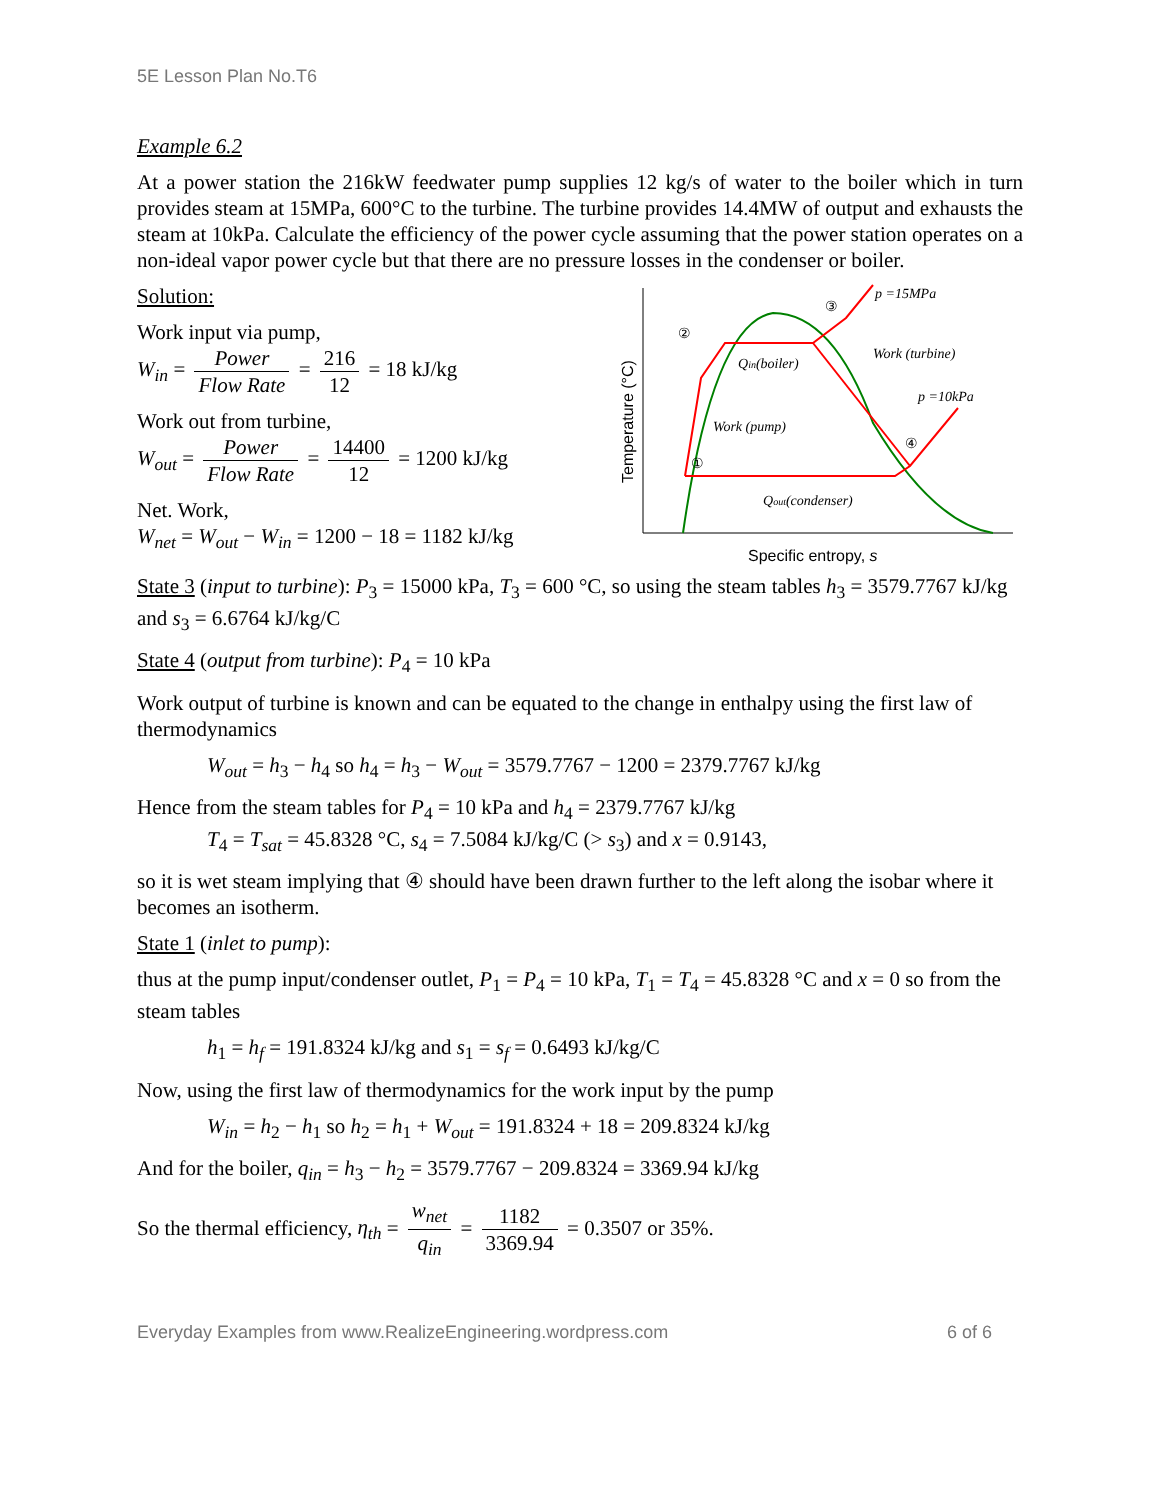5E Lesson Plan No.T6
Example 6.2
At a power station the 216kW feedwater pump supplies 12 kg/s of water to the boiler which in turn provides steam at 15MPa, 600°C to the turbine. The turbine provides 14.4MW of output and exhausts the steam at 10kPa. Calculate the efficiency of the power cycle assuming that the power station operates on a non-ideal vapor power cycle but that there are no pressure losses in the condenser or boiler.
Solution:
Work input via pump,
W<sub>in</sub> = Power Flow Rate = 216 12 = 18 kJ/kg
Work out from turbine,
W<sub>out</sub> = Power Flow Rate = 14400 12 = 1200 kJ/kg
Net. Work,
W<sub>net</sub> = W<sub>out</sub> − W<sub>in</sub> = 1200 − 18 = 1182 kJ/kg
②
③
④
①
p =15MPa
p =10kPa
Qin(boiler)
Work (turbine)
Work (pump)
Qout(condenser)
Temperature (°C)
Specific entropy, s
State 3 (input to turbine): P<sub>3</sub> = 15000 kPa, T<sub>3</sub> = 600 °C, so using the steam tables h<sub>3</sub> = 3579.7767 kJ/kg and s<sub>3</sub> = 6.6764 kJ/kg/C
State 4 (output from turbine): P<sub>4</sub> = 10 kPa
Work output of turbine is known and can be equated to the change in enthalpy using the first law of thermodynamics
W<sub>out</sub> = h<sub>3</sub> − h<sub>4</sub> so h<sub>4</sub> = h<sub>3</sub> − W<sub>out</sub> = 3579.7767 − 1200 = 2379.7767 kJ/kg
Hence from the steam tables for P<sub>4</sub> = 10 kPa and h<sub>4</sub> = 2379.7767 kJ/kg
T<sub>4</sub> = T<sub>sat</sub> = 45.8328 °C, s<sub>4</sub> = 7.5084 kJ/kg/C (> s<sub>3</sub>) and x = 0.9143,
so it is wet steam implying that ④ should have been drawn further to the left along the isobar where it becomes an isotherm.
State 1 (inlet to pump):
thus at the pump input/condenser outlet, P<sub>1</sub> = P<sub>4</sub> = 10 kPa, T<sub>1</sub> = T<sub>4</sub> = 45.8328 °C and x = 0 so from the steam tables
h<sub>1</sub> = h<sub>f</sub> = 191.8324 kJ/kg and s<sub>1</sub> = s<sub>f</sub> = 0.6493 kJ/kg/C
Now, using the first law of thermodynamics for the work input by the pump
W<sub>in</sub> = h<sub>2</sub> − h<sub>1</sub> so h<sub>2</sub> = h<sub>1</sub> + W<sub>out</sub> = 191.8324 + 18 = 209.8324 kJ/kg
And for the boiler, q<sub>in</sub> = h<sub>3</sub> − h<sub>2</sub> = 3579.7767 − 209.8324 = 3369.94 kJ/kg
So the thermal efficiency, η<sub>th</sub> = w<sub>net</sub> q<sub>in</sub> = 1182 3369.94 = 0.3507 or 35%.
Everyday Examples from www.RealizeEngineering.wordpress.com 6 of 6